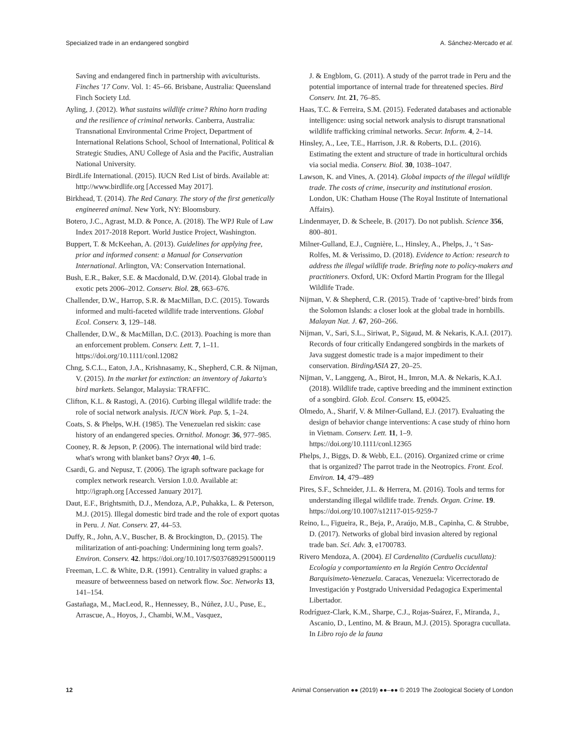Specialized trade in an endangered songbird A. Sánchez-Mercado et al.
Saving and endangered finch in partnership with aviculturists. Finches ′17 Conv. Vol. 1: 45–66. Brisbane, Australia: Queensland Finch Society Ltd.
Ayling, J. (2012). What sustains wildlife crime? Rhino horn trading and the resilience of criminal networks. Canberra, Australia: Transnational Environmental Crime Project, Department of International Relations School, School of International, Political & Strategic Studies, ANU College of Asia and the Pacific, Australian National University.
BirdLife International. (2015). IUCN Red List of birds. Available at: http://www.birdlife.org [Accessed May 2017].
Birkhead, T. (2014). The Red Canary. The story of the first genetically engineered animal. New York, NY: Bloomsbury.
Botero, J.C., Agrast, M.D. & Ponce, A. (2018). The WPJ Rule of Law Index 2017-2018 Report. World Justice Project, Washington.
Buppert, T. & McKeehan, A. (2013). Guidelines for applying free, prior and informed consent: a Manual for Conservation International. Arlington, VA: Conservation International.
Bush, E.R., Baker, S.E. & Macdonald, D.W. (2014). Global trade in exotic pets 2006–2012. Conserv. Biol. 28, 663–676.
Challender, D.W., Harrop, S.R. & MacMillan, D.C. (2015). Towards informed and multi-faceted wildlife trade interventions. Global Ecol. Conserv. 3, 129–148.
Challender, D.W., & MacMillan, D.C. (2013). Poaching is more than an enforcement problem. Conserv. Lett. 7, 1–11. https://doi.org/10.1111/conl.12082
Chng, S.C.L., Eaton, J.A., Krishnasamy, K., Shepherd, C.R. & Nijman, V. (2015). In the market for extinction: an inventory of Jakarta's bird markets. Selangor, Malaysia: TRAFFIC.
Clifton, K.L. & Rastogi, A. (2016). Curbing illegal wildlife trade: the role of social network analysis. IUCN Work. Pap. 5, 1–24.
Coats, S. & Phelps, W.H. (1985). The Venezuelan red siskin: case history of an endangered species. Ornithol. Monogr. 36, 977–985.
Cooney, R. & Jepson, P. (2006). The international wild bird trade: what's wrong with blanket bans? Oryx 40, 1–6.
Csardi, G. and Nepusz, T. (2006). The igraph software package for complex network research. Version 1.0.0. Available at: http://igraph.org [Accessed January 2017].
Daut, E.F., Brightsmith, D.J., Mendoza, A.P., Puhakka, L. & Peterson, M.J. (2015). Illegal domestic bird trade and the role of export quotas in Peru. J. Nat. Conserv. 27, 44–53.
Duffy, R., John, A.V., Buscher, B. & Brockington, D,. (2015). The militarization of anti-poaching: Undermining long term goals?. Environ. Conserv. 42. https://doi.org/10.1017/S0376892915000119
Freeman, L.C. & White, D.R. (1991). Centrality in valued graphs: a measure of betweenness based on network flow. Soc. Networks 13, 141–154.
Gastañaga, M., MacLeod, R., Hennessey, B., Núñez, J.U., Puse, E., Arrascue, A., Hoyos, J., Chambi, W.M., Vasquez,
J. & Engblom, G. (2011). A study of the parrot trade in Peru and the potential importance of internal trade for threatened species. Bird Conserv. Int. 21, 76–85.
Haas, T.C. & Ferreira, S.M. (2015). Federated databases and actionable intelligence: using social network analysis to disrupt transnational wildlife trafficking criminal networks. Secur. Inform. 4, 2–14.
Hinsley, A., Lee, T.E., Harrison, J.R. & Roberts, D.L. (2016). Estimating the extent and structure of trade in horticultural orchids via social media. Conserv. Biol. 30, 1038–1047.
Lawson, K. and Vines, A. (2014). Global impacts of the illegal wildlife trade. The costs of crime, insecurity and institutional erosion. London, UK: Chatham House (The Royal Institute of International Affairs).
Lindenmayer, D. & Scheele, B. (2017). Do not publish. Science 356, 800–801.
Milner-Gulland, E.J., Cugnière, L., Hinsley, A., Phelps, J., ‘t Sas-Rolfes, M. & Verissimo, D. (2018). Evidence to Action: research to address the illegal wildlife trade. Briefing note to policy-makers and practitioners. Oxford, UK: Oxford Martin Program for the Illegal Wildlife Trade.
Nijman, V. & Shepherd, C.R. (2015). Trade of ‘captive-bred’ birds from the Solomon Islands: a closer look at the global trade in hornbills. Malayan Nat. J. 67, 260–266.
Nijman, V., Sari, S.L., Siriwat, P., Sigaud, M. & Nekaris, K.A.I. (2017). Records of four critically Endangered songbirds in the markets of Java suggest domestic trade is a major impediment to their conservation. BirdingASIA 27, 20–25.
Nijman, V., Langgeng, A., Birot, H., Imron, M.A. & Nekaris, K.A.I. (2018). Wildlife trade, captive breeding and the imminent extinction of a songbird. Glob. Ecol. Conserv. 15, e00425.
Olmedo, A., Sharif, V. & Milner-Gulland, E.J. (2017). Evaluating the design of behavior change interventions: A case study of rhino horn in Vietnam. Conserv. Lett. 11, 1–9. https://doi.org/10.1111/conl.12365
Phelps, J., Biggs, D. & Webb, E.L. (2016). Organized crime or crime that is organized? The parrot trade in the Neotropics. Front. Ecol. Environ. 14, 479–489
Pires, S.F., Schneider, J.L. & Herrera, M. (2016). Tools and terms for understanding illegal wildlife trade. Trends. Organ. Crime. 19. https://doi.org/10.1007/s12117-015-9259-7
Reino, L., Figueira, R., Beja, P., Araújo, M.B., Capinha, C. & Strubbe, D. (2017). Networks of global bird invasion altered by regional trade ban. Sci. Adv. 3, e1700783.
Rivero Mendoza, A. (2004). El Cardenalito (Carduelis cucullata): Ecología y comportamiento en la Región Centro Occidental Barquisimeto-Venezuela. Caracas, Venezuela: Vicerrectorado de Investigación y Postgrado Universidad Pedagogica Experimental Libertador.
Rodríguez-Clark, K.M., Sharpe, C.J., Rojas-Suárez, F., Miranda, J., Ascanio, D., Lentino, M. & Braun, M.J. (2015). Sporagra cucullata. In Libro rojo de la fauna
12 Animal Conservation ●● (2019) ●●–●● © 2019 The Zoological Society of London